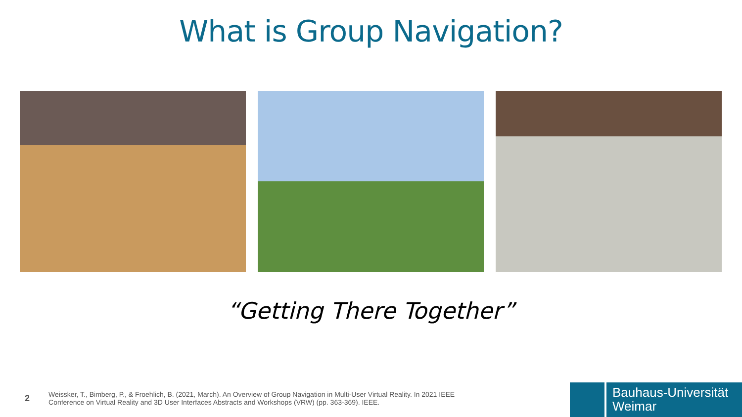What is Group Navigation?
“Getting There Together”
2
Weissker, T., Bimberg, P., & Froehlich, B. (2021, March). An Overview of Group Navigation in Multi-User Virtual Reality. In 2021 IEEE
Conference on Virtual Reality and 3D User Interfaces Abstracts and Workshops (VRW) (pp. 363-369). IEEE.
Bauhaus-Universität
Weimar